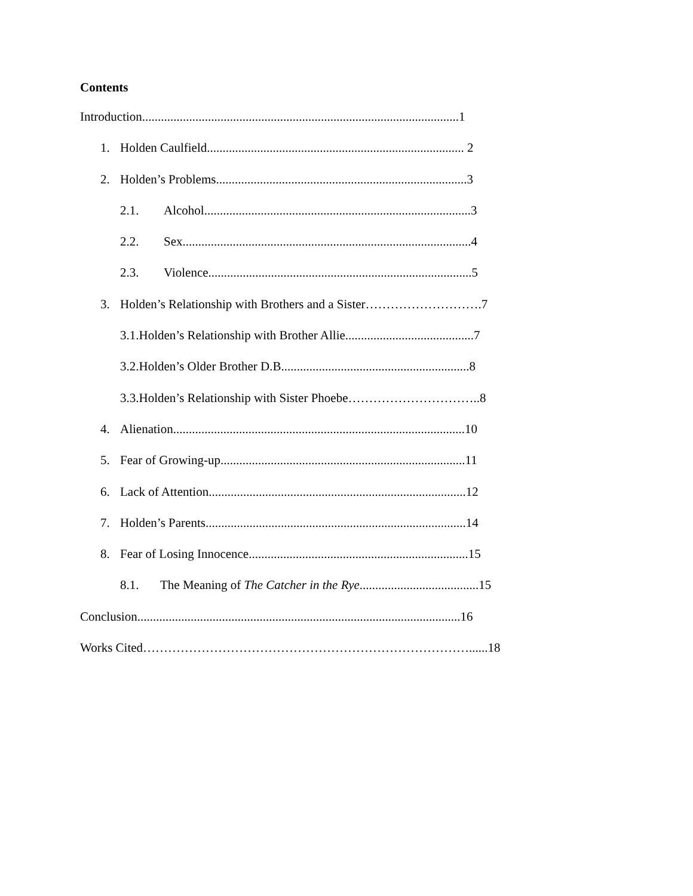Contents
Introduction.....................................................................................................1
1. Holden Caulfield.................................................................................. 2
2. Holden’s Problems................................................................................3
2.1. Alcohol.....................................................................................3
2.2. Sex............................................................................................4
2.3. Violence....................................................................................5
3. Holden’s Relationship with Brothers and a Sister……………………….7
3.1.Holden’s Relationship with Brother Allie.........................................7
3.2.Holden’s Older Brother D.B............................................................8
3.3.Holden’s Relationship with Sister Phoebe…………………………..8
4. Alienation.............................................................................................10
5. Fear of Growing-up..............................................................................11
6. Lack of Attention..................................................................................12
7. Holden’s Parents...................................................................................14
8. Fear of Losing Innocence......................................................................15
8.1. The Meaning of The Catcher in the Rye......................................15
Conclusion.......................................................................................................16
Works Cited……………………………………………………………………......18